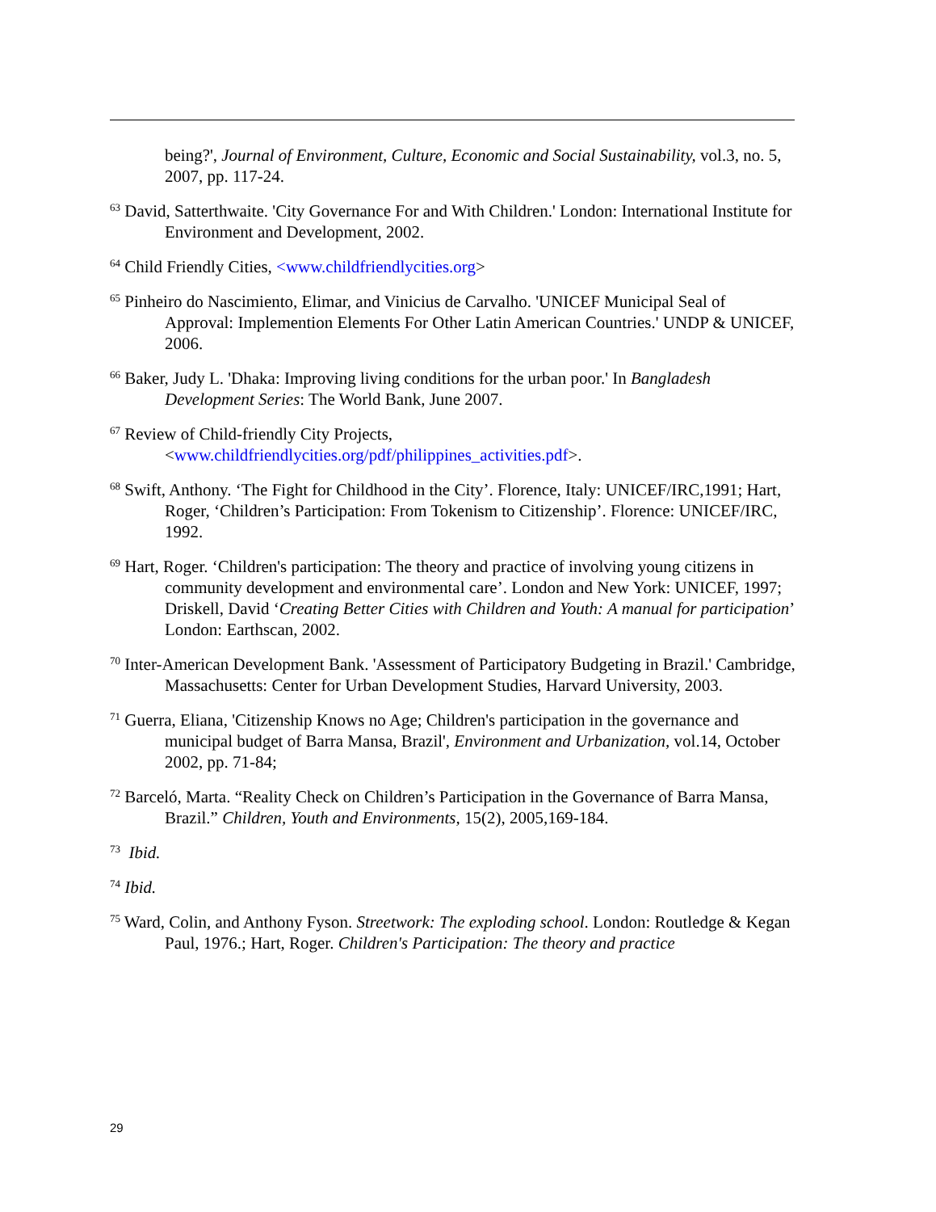being?', Journal of Environment, Culture, Economic and Social Sustainability, vol.3, no. 5, 2007, pp. 117-24.
<sup>63</sup> David, Satterthwaite. 'City Governance For and With Children.' London: International Institute for Environment and Development, 2002.
<sup>64</sup> Child Friendly Cities, <www.childfriendlycities.org>
<sup>65</sup> Pinheiro do Nascimiento, Elimar, and Vinicius de Carvalho. 'UNICEF Municipal Seal of Approval: Implemention Elements For Other Latin American Countries.' UNDP & UNICEF, 2006.
<sup>66</sup> Baker, Judy L. 'Dhaka: Improving living conditions for the urban poor.' In Bangladesh Development Series: The World Bank, June 2007.
<sup>67</sup> Review of Child-friendly City Projects,
<www.childfriendlycities.org/pdf/philippines_activities.pdf>.
<sup>68</sup> Swift, Anthony. ‘The Fight for Childhood in the City’. Florence, Italy: UNICEF/IRC,1991; Hart, Roger, ‘Children’s Participation: From Tokenism to Citizenship’. Florence: UNICEF/IRC, 1992.
<sup>69</sup> Hart, Roger. ‘Children's participation: The theory and practice of involving young citizens in community development and environmental care’. London and New York: UNICEF, 1997; Driskell, David ‘Creating Better Cities with Children and Youth: A manual for participation’ London: Earthscan, 2002.
<sup>70</sup> Inter-American Development Bank. 'Assessment of Participatory Budgeting in Brazil.' Cambridge, Massachusetts: Center for Urban Development Studies, Harvard University, 2003.
<sup>71</sup> Guerra, Eliana, 'Citizenship Knows no Age; Children's participation in the governance and municipal budget of Barra Mansa, Brazil', Environment and Urbanization, vol.14, October 2002, pp. 71-84;
<sup>72</sup> Barceló, Marta. “Reality Check on Children’s Participation in the Governance of Barra Mansa, Brazil.” Children, Youth and Environments, 15(2), 2005,169-184.
<sup>73</sup> Ibid.
<sup>74</sup> Ibid.
<sup>75</sup> Ward, Colin, and Anthony Fyson. Streetwork: The exploding school. London: Routledge & Kegan Paul, 1976.; Hart, Roger. Children's Participation: The theory and practice
29